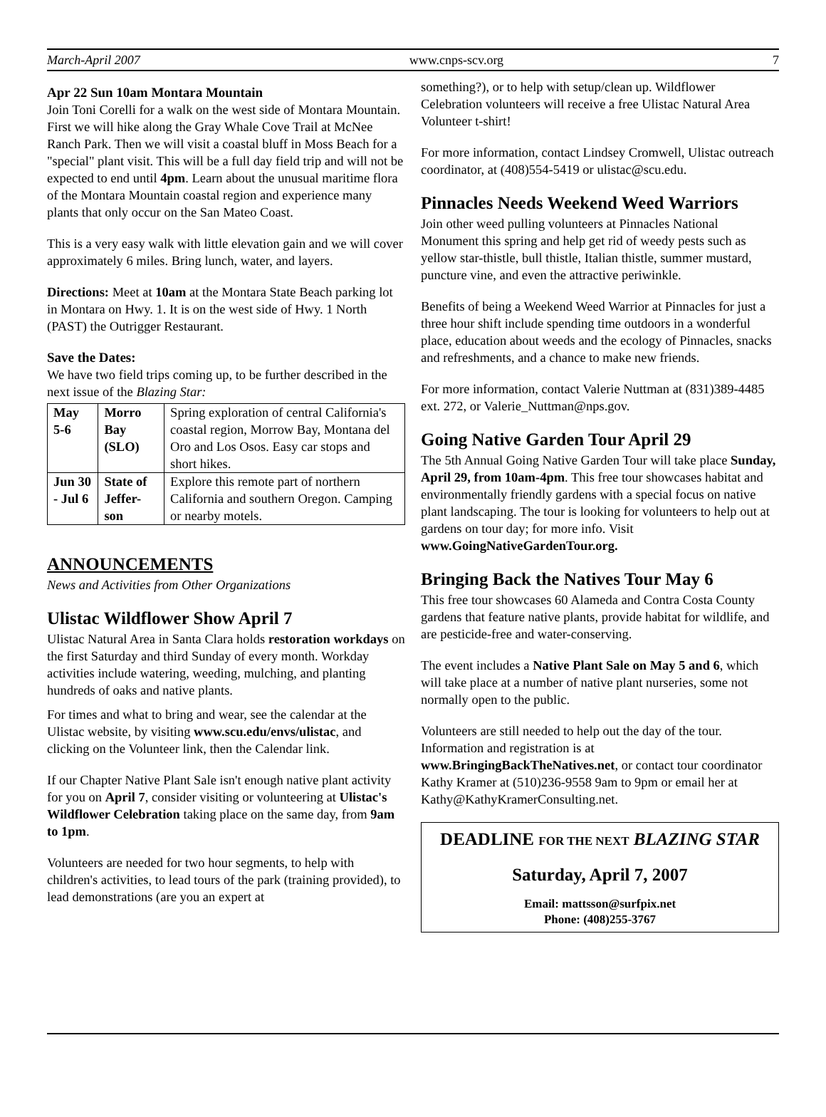March-April 2007 www.cnps-scv.org 7
Apr 22 Sun 10am Montara Mountain
Join Toni Corelli for a walk on the west side of Montara Mountain. First we will hike along the Gray Whale Cove Trail at McNee Ranch Park. Then we will visit a coastal bluff in Moss Beach for a "special" plant visit. This will be a full day field trip and will not be expected to end until 4pm. Learn about the unusual maritime flora of the Montara Mountain coastal region and experience many plants that only occur on the San Mateo Coast.
This is a very easy walk with little elevation gain and we will cover approximately 6 miles. Bring lunch, water, and layers.
Directions: Meet at 10am at the Montara State Beach parking lot in Montara on Hwy. 1. It is on the west side of Hwy. 1 North (PAST) the Outrigger Restaurant.
Save the Dates:
We have two field trips coming up, to be further described in the next issue of the Blazing Star:
| May 5-6 | Morro Bay (SLO) | Spring exploration of central California's coastal region, Morrow Bay, Montana del Oro and Los Osos. Easy car stops and short hikes. |
| Jun 30 - Jul 6 | State of Jeffer-son | Explore this remote part of northern California and southern Oregon. Camping or nearby motels. |
ANNOUNCEMENTS
News and Activities from Other Organizations
Ulistac Wildflower Show April 7
Ulistac Natural Area in Santa Clara holds restoration workdays on the first Saturday and third Sunday of every month. Workday activities include watering, weeding, mulching, and planting hundreds of oaks and native plants.
For times and what to bring and wear, see the calendar at the Ulistac website, by visiting www.scu.edu/envs/ulistac, and clicking on the Volunteer link, then the Calendar link.
If our Chapter Native Plant Sale isn't enough native plant activity for you on April 7, consider visiting or volunteering at Ulistac's Wildflower Celebration taking place on the same day, from 9am to 1pm.
Volunteers are needed for two hour segments, to help with children's activities, to lead tours of the park (training provided), to lead demonstrations (are you an expert at
something?), or to help with setup/clean up. Wildflower Celebration volunteers will receive a free Ulistac Natural Area Volunteer t-shirt!
For more information, contact Lindsey Cromwell, Ulistac outreach coordinator, at (408)554-5419 or ulistac@scu.edu.
Pinnacles Needs Weekend Weed Warriors
Join other weed pulling volunteers at Pinnacles National Monument this spring and help get rid of weedy pests such as yellow star-thistle, bull thistle, Italian thistle, summer mustard, puncture vine, and even the attractive periwinkle.
Benefits of being a Weekend Weed Warrior at Pinnacles for just a three hour shift include spending time outdoors in a wonderful place, education about weeds and the ecology of Pinnacles, snacks and refreshments, and a chance to make new friends.
For more information, contact Valerie Nuttman at (831)389-4485 ext. 272, or Valerie_Nuttman@nps.gov.
Going Native Garden Tour April 29
The 5th Annual Going Native Garden Tour will take place Sunday, April 29, from 10am-4pm. This free tour showcases habitat and environmentally friendly gardens with a special focus on native plant landscaping. The tour is looking for volunteers to help out at gardens on tour day; for more info. Visit www.GoingNativeGardenTour.org.
Bringing Back the Natives Tour May 6
This free tour showcases 60 Alameda and Contra Costa County gardens that feature native plants, provide habitat for wildlife, and are pesticide-free and water-conserving.
The event includes a Native Plant Sale on May 5 and 6, which will take place at a number of native plant nurseries, some not normally open to the public.
Volunteers are still needed to help out the day of the tour. Information and registration is at www.BringingBackTheNatives.net, or contact tour coordinator Kathy Kramer at (510)236-9558 9am to 9pm or email her at Kathy@KathyKramerConsulting.net.
DEADLINE FOR THE NEXT BLAZING STAR
Saturday, April 7, 2007
Email: mattsson@surfpix.net
Phone: (408)255-3767